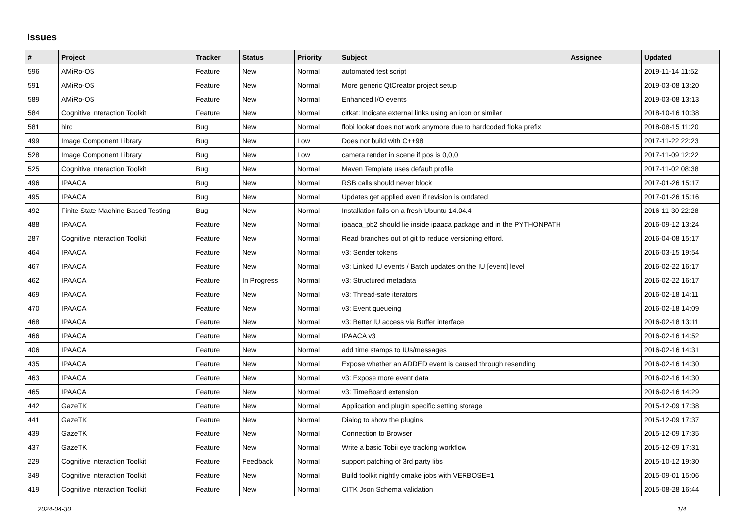Issues
| # | Project | Tracker | Status | Priority | Subject | Assignee | Updated |
| --- | --- | --- | --- | --- | --- | --- | --- |
| 596 | AMiRo-OS | Feature | New | Normal | automated test script | | 2019-11-14 11:52 |
| 591 | AMiRo-OS | Feature | New | Normal | More generic QtCreator project setup | | 2019-03-08 13:20 |
| 589 | AMiRo-OS | Feature | New | Normal | Enhanced I/O events | | 2019-03-08 13:13 |
| 584 | Cognitive Interaction Toolkit | Feature | New | Normal | citkat: Indicate external links using an icon or similar | | 2018-10-16 10:38 |
| 581 | hlrc | Bug | New | Normal | flobi lookat does not work anymore due to hardcoded floka prefix | | 2018-08-15 11:20 |
| 499 | Image Component Library | Bug | New | Low | Does not build with C++98 | | 2017-11-22 22:23 |
| 528 | Image Component Library | Bug | New | Low | camera render in scene if pos is 0,0,0 | | 2017-11-09 12:22 |
| 525 | Cognitive Interaction Toolkit | Bug | New | Normal | Maven Template uses default profile | | 2017-11-02 08:38 |
| 496 | IPAACA | Bug | New | Normal | RSB calls should never block | | 2017-01-26 15:17 |
| 495 | IPAACA | Bug | New | Normal | Updates get applied even if revision is outdated | | 2017-01-26 15:16 |
| 492 | Finite State Machine Based Testing | Bug | New | Normal | Installation fails on a fresh Ubuntu 14.04.4 | | 2016-11-30 22:28 |
| 488 | IPAACA | Feature | New | Normal | ipaaca_pb2 should lie inside ipaaca package and in the PYTHONPATH | | 2016-09-12 13:24 |
| 287 | Cognitive Interaction Toolkit | Feature | New | Normal | Read branches out of git to reduce versioning efford. | | 2016-04-08 15:17 |
| 464 | IPAACA | Feature | New | Normal | v3: Sender tokens | | 2016-03-15 19:54 |
| 467 | IPAACA | Feature | New | Normal | v3: Linked IU events / Batch updates on the IU [event] level | | 2016-02-22 16:17 |
| 462 | IPAACA | Feature | In Progress | Normal | v3: Structured metadata | | 2016-02-22 16:17 |
| 469 | IPAACA | Feature | New | Normal | v3: Thread-safe iterators | | 2016-02-18 14:11 |
| 470 | IPAACA | Feature | New | Normal | v3: Event queueing | | 2016-02-18 14:09 |
| 468 | IPAACA | Feature | New | Normal | v3: Better IU access via Buffer interface | | 2016-02-18 13:11 |
| 466 | IPAACA | Feature | New | Normal | IPAACA v3 | | 2016-02-16 14:52 |
| 406 | IPAACA | Feature | New | Normal | add time stamps to IUs/messages | | 2016-02-16 14:31 |
| 435 | IPAACA | Feature | New | Normal | Expose whether an ADDED event is caused through resending | | 2016-02-16 14:30 |
| 463 | IPAACA | Feature | New | Normal | v3: Expose more event data | | 2016-02-16 14:30 |
| 465 | IPAACA | Feature | New | Normal | v3: TimeBoard extension | | 2016-02-16 14:29 |
| 442 | GazeTK | Feature | New | Normal | Application and plugin specific setting storage | | 2015-12-09 17:38 |
| 441 | GazeTK | Feature | New | Normal | Dialog to show the plugins | | 2015-12-09 17:37 |
| 439 | GazeTK | Feature | New | Normal | Connection to Browser | | 2015-12-09 17:35 |
| 437 | GazeTK | Feature | New | Normal | Write a basic Tobii eye tracking workflow | | 2015-12-09 17:31 |
| 229 | Cognitive Interaction Toolkit | Feature | Feedback | Normal | support patching of 3rd party libs | | 2015-10-12 19:30 |
| 349 | Cognitive Interaction Toolkit | Feature | New | Normal | Build toolkit nightly cmake jobs with VERBOSE=1 | | 2015-09-01 15:06 |
| 419 | Cognitive Interaction Toolkit | Feature | New | Normal | CITK Json Schema validation | | 2015-08-28 16:44 |
2024-04-30 1/4